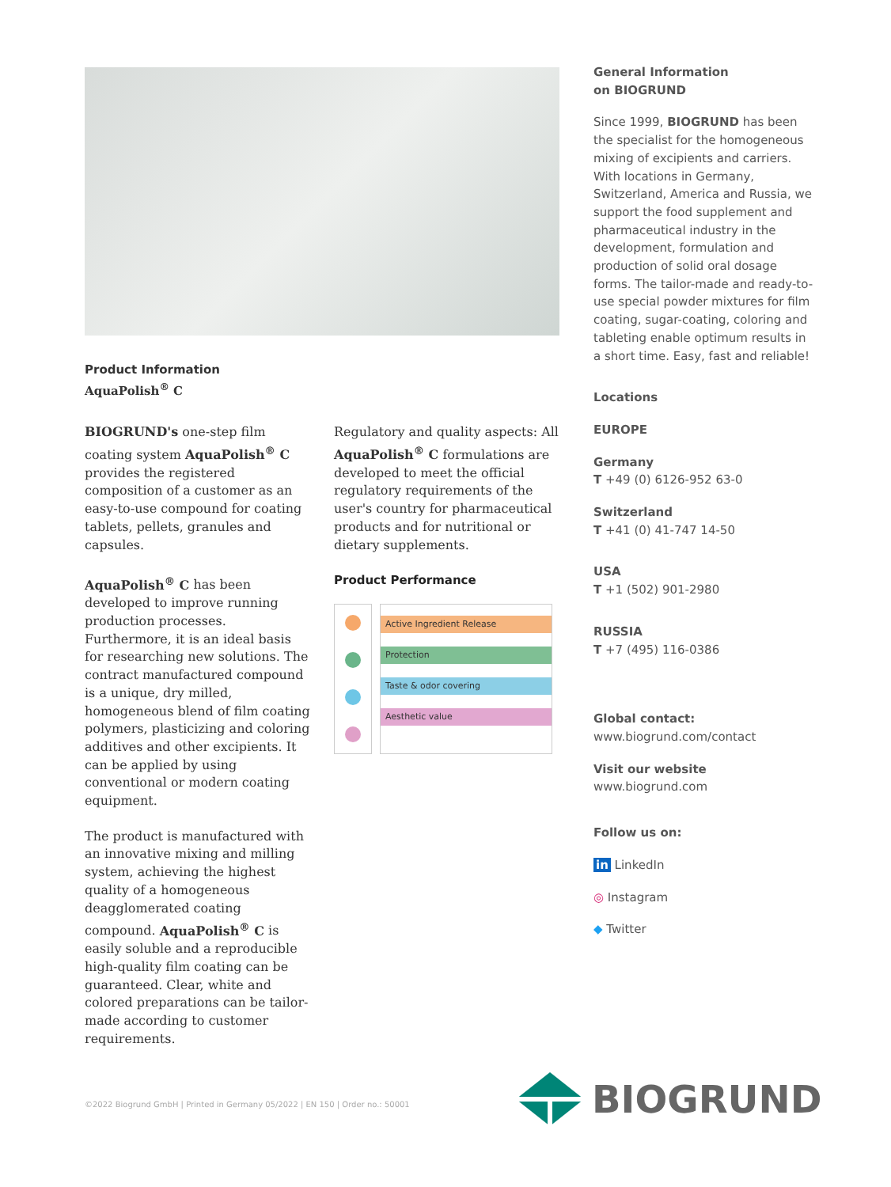Product Information
AquaPolish<sup>®</sup> C
BIOGRUND's one-step film coating system AquaPolish<sup>®</sup> C provides the registered composition of a customer as an easy-to-use compound for coating tablets, pellets, granules and capsules.
AquaPolish<sup>®</sup> C has been developed to improve running production processes. Furthermore, it is an ideal basis for researching new solutions. The contract manufactured compound is a unique, dry milled, homogeneous blend of film coating polymers, plasticizing and coloring additives and other excipients. It can be applied by using conventional or modern coating equipment.
The product is manufactured with an innovative mixing and milling system, achieving the highest quality of a homogeneous deagglomerated coating compound. AquaPolish<sup>®</sup> C is easily soluble and a reproducible high-quality film coating can be guaranteed. Clear, white and colored preparations can be tailor-made according to customer requirements.
Regulatory and quality aspects: All AquaPolish<sup>®</sup> C formulations are developed to meet the official regulatory requirements of the user's country for pharmaceutical products and for nutritional or dietary supplements.
Product Performance
Active Ingredient Release
Protection
Taste & odor covering
Aesthetic value
General Information
on BIOGRUND
Since 1999, BIOGRUND has been the specialist for the homogeneous mixing of excipients and carriers. With locations in Germany, Switzerland, America and Russia, we support the food supplement and pharmaceutical industry in the development, formulation and production of solid oral dosage forms. The tailor-made and ready-to-use special powder mixtures for film coating, sugar-coating, coloring and tableting enable optimum results in a short time. Easy, fast and reliable!
Locations
EUROPE
Germany
T +49 (0) 6126-952 63-0
Switzerland
T +41 (0) 41-747 14-50
USA
T +1 (502) 901-2980
RUSSIA
T +7 (495) 116-0386
Global contact:
www.biogrund.com/contact
Visit our website
www.biogrund.com
Follow us on:
in LinkedIn
◎ Instagram
◆ Twitter
©2022 Biogrund GmbH | Printed in Germany 05/2022 | EN 150 | Order no.: 50001
BIOGRUND